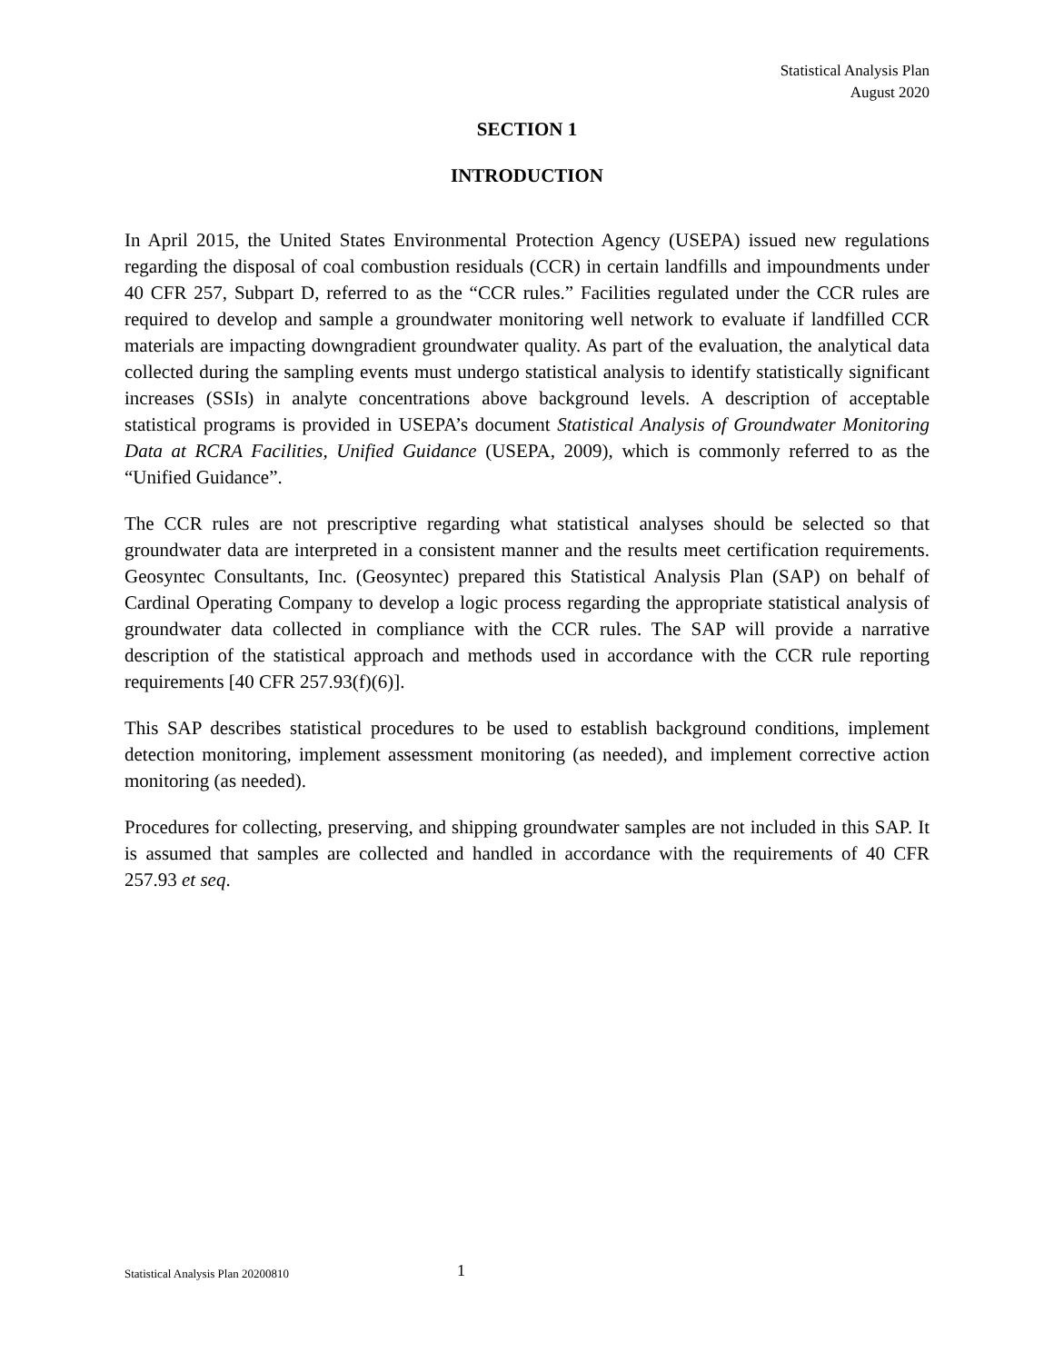Statistical Analysis Plan
August 2020
SECTION 1
INTRODUCTION
In April 2015, the United States Environmental Protection Agency (USEPA) issued new regulations regarding the disposal of coal combustion residuals (CCR) in certain landfills and impoundments under 40 CFR 257, Subpart D, referred to as the “CCR rules.” Facilities regulated under the CCR rules are required to develop and sample a groundwater monitoring well network to evaluate if landfilled CCR materials are impacting downgradient groundwater quality. As part of the evaluation, the analytical data collected during the sampling events must undergo statistical analysis to identify statistically significant increases (SSIs) in analyte concentrations above background levels. A description of acceptable statistical programs is provided in USEPA’s document Statistical Analysis of Groundwater Monitoring Data at RCRA Facilities, Unified Guidance (USEPA, 2009), which is commonly referred to as the “Unified Guidance”.
The CCR rules are not prescriptive regarding what statistical analyses should be selected so that groundwater data are interpreted in a consistent manner and the results meet certification requirements. Geosyntec Consultants, Inc. (Geosyntec) prepared this Statistical Analysis Plan (SAP) on behalf of Cardinal Operating Company to develop a logic process regarding the appropriate statistical analysis of groundwater data collected in compliance with the CCR rules. The SAP will provide a narrative description of the statistical approach and methods used in accordance with the CCR rule reporting requirements [40 CFR 257.93(f)(6)].
This SAP describes statistical procedures to be used to establish background conditions, implement detection monitoring, implement assessment monitoring (as needed), and implement corrective action monitoring (as needed).
Procedures for collecting, preserving, and shipping groundwater samples are not included in this SAP. It is assumed that samples are collected and handled in accordance with the requirements of 40 CFR 257.93 et seq.
Statistical Analysis Plan 20200810 1